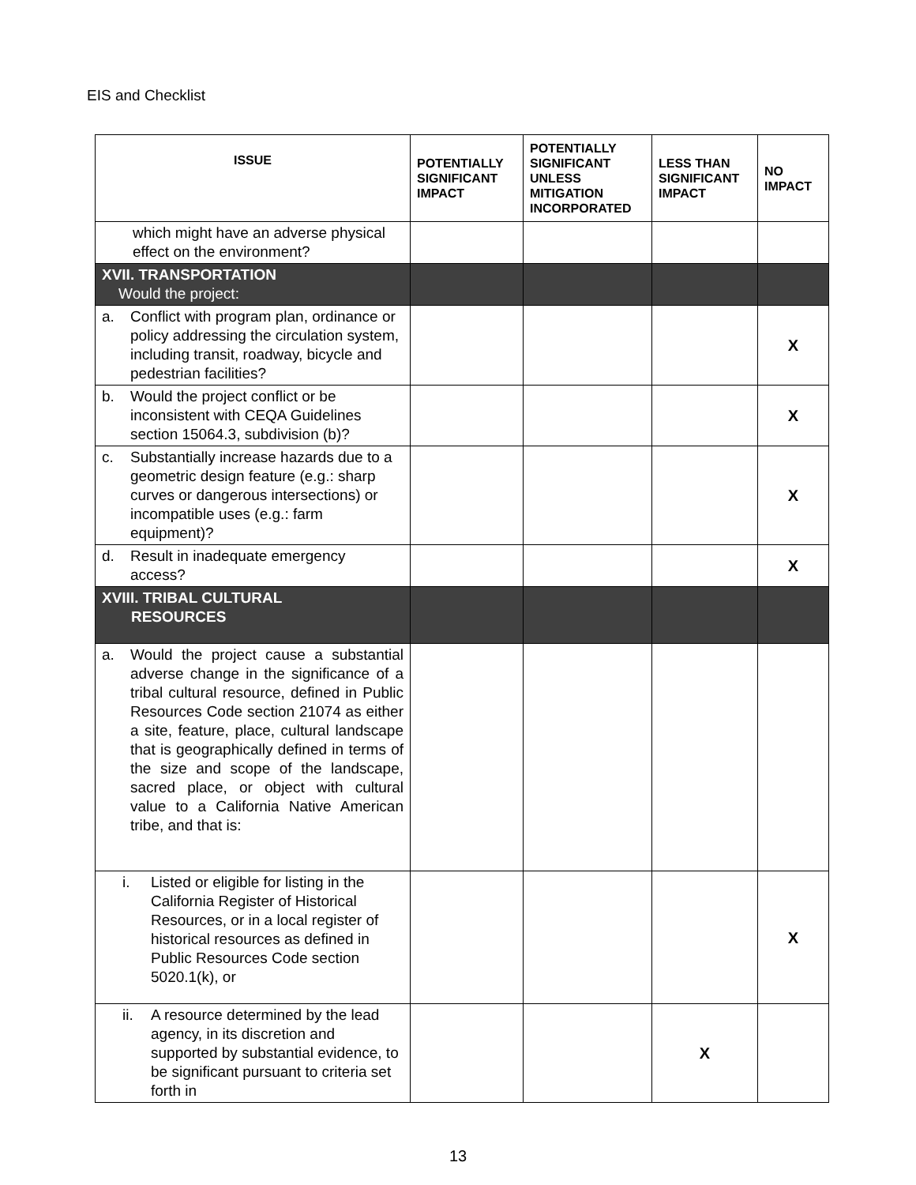EIS and Checklist
| ISSUE | POTENTIALLY SIGNIFICANT IMPACT | POTENTIALLY SIGNIFICANT UNLESS MITIGATION INCORPORATED | LESS THAN SIGNIFICANT IMPACT | NO IMPACT |
| --- | --- | --- | --- | --- |
| which might have an adverse physical effect on the environment? | | | | |
| XVII. TRANSPORTATION Would the project: | | | | |
| a. Conflict with program plan, ordinance or policy addressing the circulation system, including transit, roadway, bicycle and pedestrian facilities? | | | | X |
| b. Would the project conflict or be inconsistent with CEQA Guidelines section 15064.3, subdivision (b)? | | | | X |
| c. Substantially increase hazards due to a geometric design feature (e.g.: sharp curves or dangerous intersections) or incompatible uses (e.g.: farm equipment)? | | | | X |
| d. Result in inadequate emergency access? | | | | X |
| XVIII. TRIBAL CULTURAL RESOURCES | | | | |
| a. Would the project cause a substantial adverse change in the significance of a tribal cultural resource, defined in Public Resources Code section 21074 as either a site, feature, place, cultural landscape that is geographically defined in terms of the size and scope of the landscape, sacred place, or object with cultural value to a California Native American tribe, and that is: | | | | |
| i. Listed or eligible for listing in the California Register of Historical Resources, or in a local register of historical resources as defined in Public Resources Code section 5020.1(k), or | | | | X |
| ii. A resource determined by the lead agency, in its discretion and supported by substantial evidence, to be significant pursuant to criteria set forth in | | | X | |
13